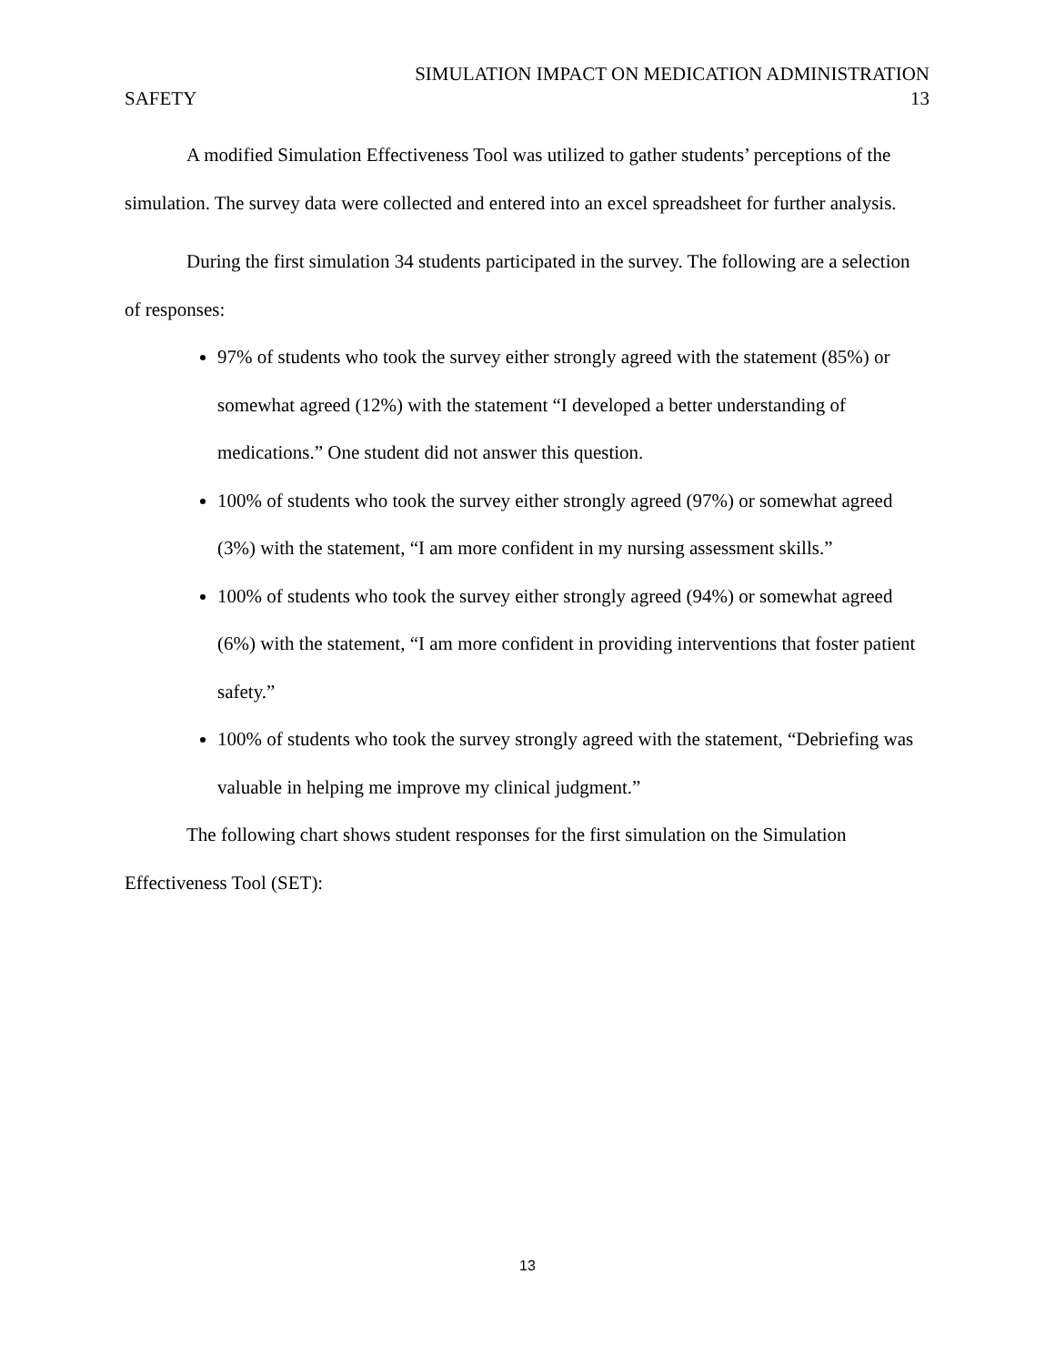SIMULATION IMPACT ON MEDICATION ADMINISTRATION
SAFETY 13
A modified Simulation Effectiveness Tool was utilized to gather students’ perceptions of the simulation. The survey data were collected and entered into an excel spreadsheet for further analysis.
During the first simulation 34 students participated in the survey. The following are a selection of responses:
97% of students who took the survey either strongly agreed with the statement (85%) or somewhat agreed (12%) with the statement “I developed a better understanding of medications.” One student did not answer this question.
100% of students who took the survey either strongly agreed (97%) or somewhat agreed (3%) with the statement, “I am more confident in my nursing assessment skills.”
100% of students who took the survey either strongly agreed (94%) or somewhat agreed (6%) with the statement, “I am more confident in providing interventions that foster patient safety.”
100% of students who took the survey strongly agreed with the statement, “Debriefing was valuable in helping me improve my clinical judgment.”
The following chart shows student responses for the first simulation on the Simulation Effectiveness Tool (SET):
13